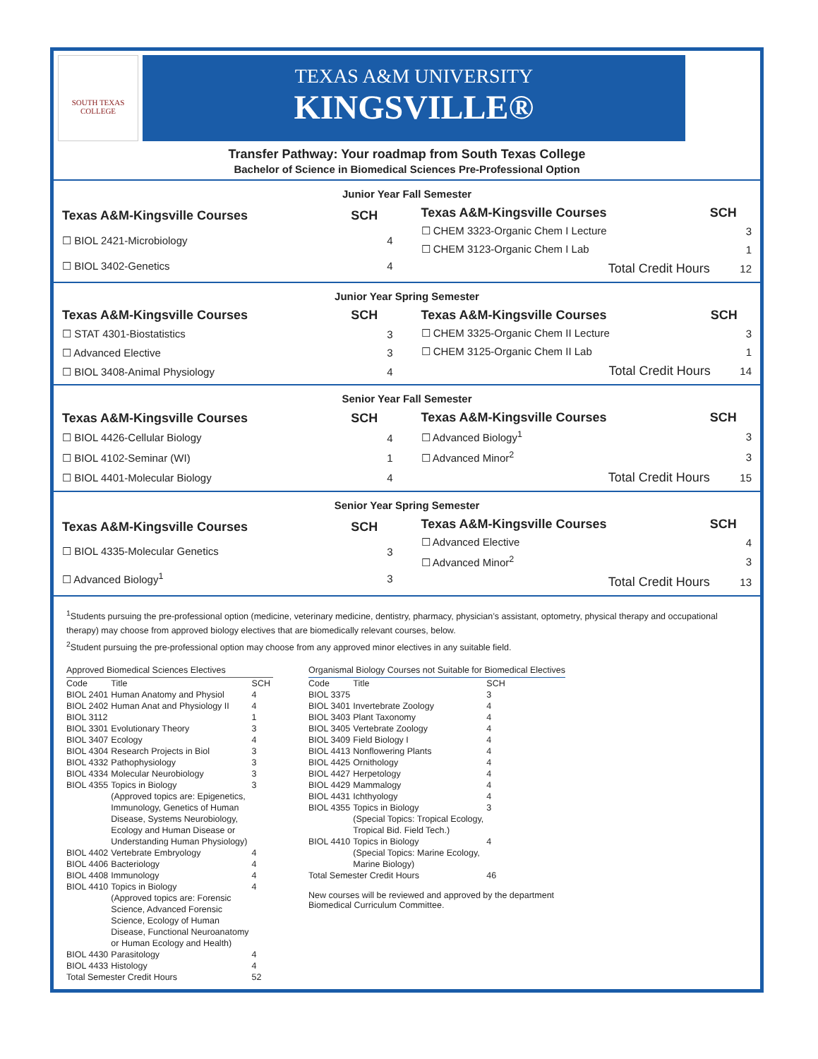SOUTH TEXAS COLLEGE
TEXAS A&M UNIVERSITY
KINGSVILLE®
Transfer Pathway: Your roadmap from South Texas College
Bachelor of Science in Biomedical Sciences Pre-Professional Option
Junior Year Fall Semester
| Texas A&M-Kingsville Courses | SCH |
| --- | --- |
| ☐ BIOL 2421-Microbiology | 4 |
| ☐ BIOL 3402-Genetics | 4 |
| Texas A&M-Kingsville Courses | SCH |
| --- | --- |
| ☐ CHEM 3323-Organic Chem I Lecture | 3 |
| ☐ CHEM 3123-Organic Chem I Lab | 1 |
| Total Credit Hours | 12 |
Junior Year Spring Semester
| Texas A&M-Kingsville Courses | SCH |
| --- | --- |
| ☐ STAT 4301-Biostatistics | 3 |
| ☐ Advanced Elective | 3 |
| ☐ BIOL 3408-Animal Physiology | 4 |
| Texas A&M-Kingsville Courses | SCH |
| --- | --- |
| ☐ CHEM 3325-Organic Chem II Lecture | 3 |
| ☐ CHEM 3125-Organic Chem II Lab | 1 |
| Total Credit Hours | 14 |
Senior Year Fall Semester
| Texas A&M-Kingsville Courses | SCH |
| --- | --- |
| ☐ BIOL 4426-Cellular Biology | 4 |
| ☐ BIOL 4102-Seminar (WI) | 1 |
| ☐ BIOL 4401-Molecular Biology | 4 |
| Texas A&M-Kingsville Courses | SCH |
| --- | --- |
| ☐ Advanced Biology<sup>1</sup> | 3 |
| ☐ Advanced Minor<sup>2</sup> | 3 |
| Total Credit Hours | 15 |
Senior Year Spring Semester
| Texas A&M-Kingsville Courses | SCH |
| --- | --- |
| ☐ BIOL 4335-Molecular Genetics | 3 |
| ☐ Advanced Biology<sup>1</sup> | 3 |
| Texas A&M-Kingsville Courses | SCH |
| --- | --- |
| ☐ Advanced Elective | 4 |
| ☐ Advanced Minor<sup>2</sup> | 3 |
| Total Credit Hours | 13 |
<sup>1</sup> Students pursuing the pre-professional option (medicine, veterinary medicine, dentistry, pharmacy, physician’s assistant, optometry, physical therapy and occupational therapy) may choose from approved biology electives that are biomedically relevant courses, below.
<sup>2</sup> Student pursuing the pre-professional option may choose from any approved minor electives in any suitable field.
Approved Biomedical Sciences Electives
| Code | Title | SCH |
| --- | --- | --- |
| BIOL 2401 | Human Anatomy and Physiol | 4 |
| BIOL 2402 | Human Anat and Physiology II | 4 |
| BIOL 3112 | | 1 |
| BIOL 3301 | Evolutionary Theory | 3 |
| BIOL 3407 | Ecology | 4 |
| BIOL 4304 | Research Projects in Biol | 3 |
| BIOL 4332 | Pathophysiology | 3 |
| BIOL 4334 | Molecular Neurobiology | 3 |
| BIOL 4355 | Topics in Biology (Approved topics are: Epigenetics, Immunology, Genetics of Human Disease, Systems Neurobiology, Ecology and Human Disease or Understanding Human Physiology) | 3 |
| BIOL 4402 | Vertebrate Embryology | 4 |
| BIOL 4406 | Bacteriology | 4 |
| BIOL 4408 | Immunology | 4 |
| BIOL 4410 | Topics in Biology (Approved topics are: Forensic Science, Advanced Forensic Science, Ecology of Human Disease, Functional Neuroanatomy or Human Ecology and Health) | 4 |
| BIOL 4430 | Parasitology | 4 |
| BIOL 4433 | Histology | 4 |
| Total Semester Credit Hours | | 52 |
Organismal Biology Courses not Suitable for Biomedical Electives
| Code | Title | SCH |
| --- | --- | --- |
| BIOL 3375 | | 3 |
| BIOL 3401 | Invertebrate Zoology | 4 |
| BIOL 3403 | Plant Taxonomy | 4 |
| BIOL 3405 | Vertebrate Zoology | 4 |
| BIOL 3409 | Field Biology I | 4 |
| BIOL 4413 | Nonflowering Plants | 4 |
| BIOL 4425 | Ornithology | 4 |
| BIOL 4427 | Herpetology | 4 |
| BIOL 4429 | Mammalogy | 4 |
| BIOL 4431 | Ichthyology | 4 |
| BIOL 4355 | Topics in Biology (Special Topics: Tropical Ecology, Tropical Bid. Field Tech.) | 3 |
| BIOL 4410 | Topics in Biology (Special Topics: Marine Ecology, Marine Biology) | 4 |
| Total Semester Credit Hours | | 46 |
New courses will be reviewed and approved by the department
Biomedical Curriculum Committee.